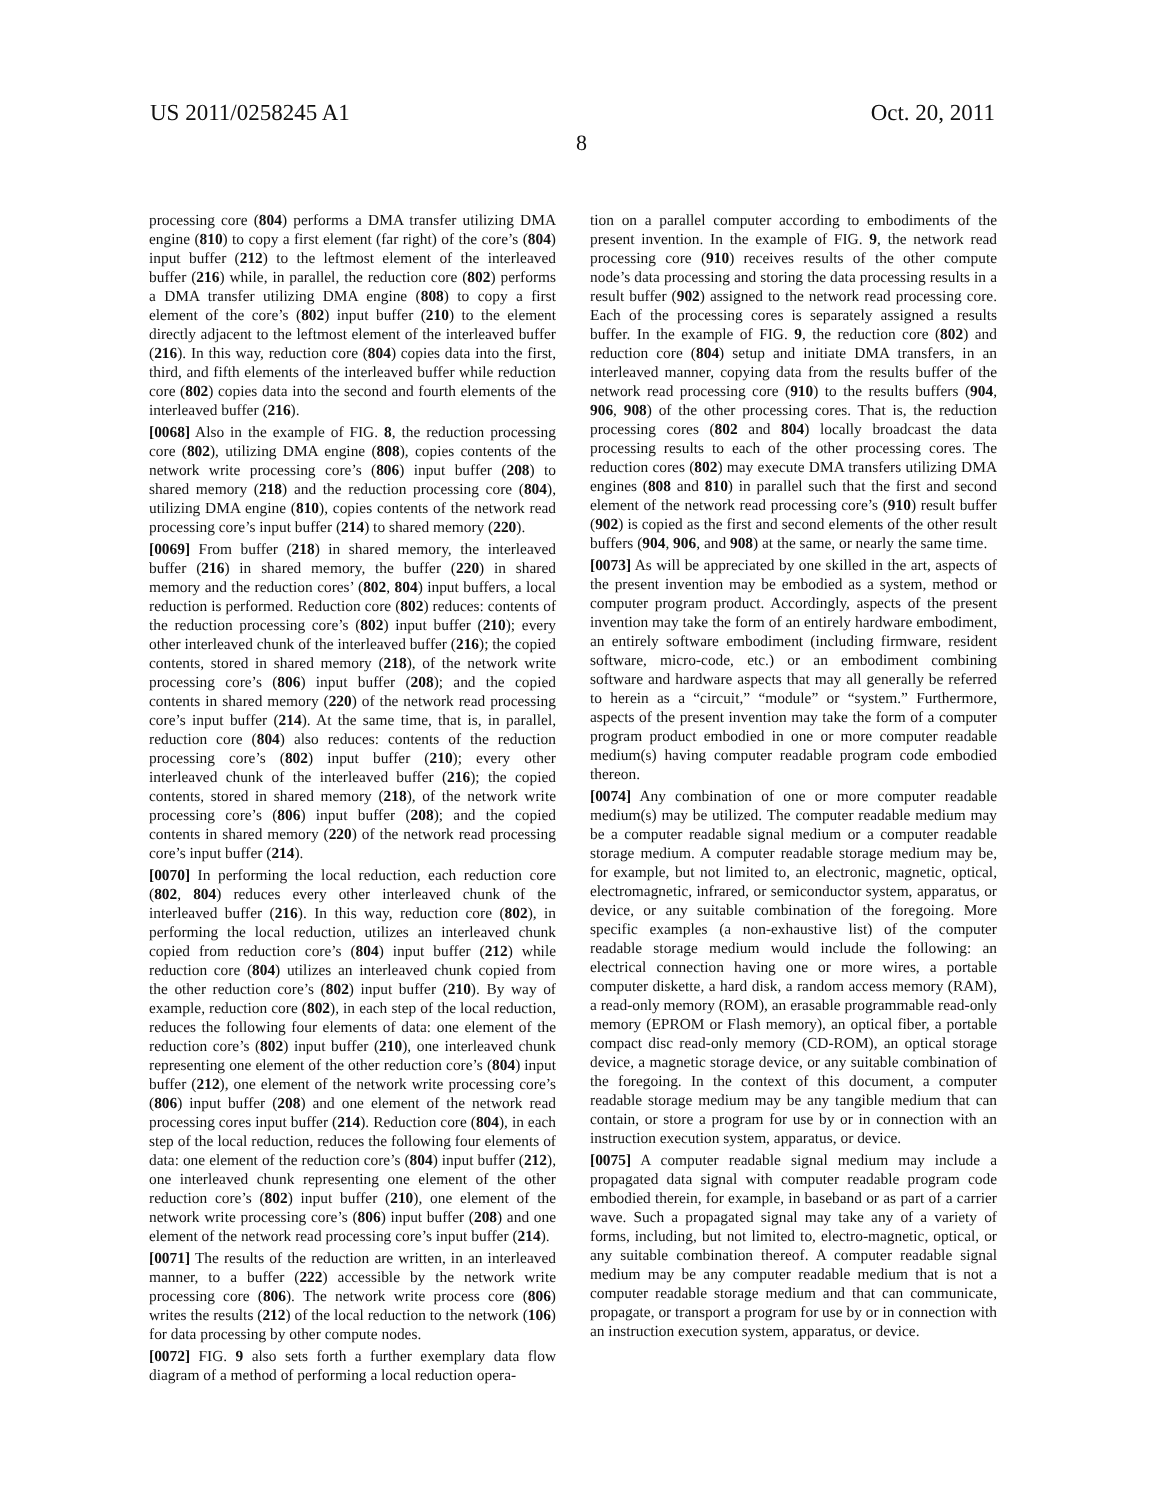US 2011/0258245 A1 Oct. 20, 2011
8
processing core (804) performs a DMA transfer utilizing DMA engine (810) to copy a first element (far right) of the core’s (804) input buffer (212) to the leftmost element of the interleaved buffer (216) while, in parallel, the reduction core (802) performs a DMA transfer utilizing DMA engine (808) to copy a first element of the core’s (802) input buffer (210) to the element directly adjacent to the leftmost element of the interleaved buffer (216). In this way, reduction core (804) copies data into the first, third, and fifth elements of the interleaved buffer while reduction core (802) copies data into the second and fourth elements of the interleaved buffer (216).
[0068] Also in the example of FIG. 8, the reduction processing core (802), utilizing DMA engine (808), copies contents of the network write processing core’s (806) input buffer (208) to shared memory (218) and the reduction processing core (804), utilizing DMA engine (810), copies contents of the network read processing core’s input buffer (214) to shared memory (220).
[0069] From buffer (218) in shared memory, the interleaved buffer (216) in shared memory, the buffer (220) in shared memory and the reduction cores’ (802, 804) input buffers, a local reduction is performed. Reduction core (802) reduces: contents of the reduction processing core’s (802) input buffer (210); every other interleaved chunk of the interleaved buffer (216); the copied contents, stored in shared memory (218), of the network write processing core’s (806) input buffer (208); and the copied contents in shared memory (220) of the network read processing core’s input buffer (214). At the same time, that is, in parallel, reduction core (804) also reduces: contents of the reduction processing core’s (802) input buffer (210); every other interleaved chunk of the interleaved buffer (216); the copied contents, stored in shared memory (218), of the network write processing core’s (806) input buffer (208); and the copied contents in shared memory (220) of the network read processing core’s input buffer (214).
[0070] In performing the local reduction, each reduction core (802, 804) reduces every other interleaved chunk of the interleaved buffer (216). In this way, reduction core (802), in performing the local reduction, utilizes an interleaved chunk copied from reduction core’s (804) input buffer (212) while reduction core (804) utilizes an interleaved chunk copied from the other reduction core’s (802) input buffer (210). By way of example, reduction core (802), in each step of the local reduction, reduces the following four elements of data: one element of the reduction core’s (802) input buffer (210), one interleaved chunk representing one element of the other reduction core’s (804) input buffer (212), one element of the network write processing core’s (806) input buffer (208) and one element of the network read processing cores input buffer (214). Reduction core (804), in each step of the local reduction, reduces the following four elements of data: one element of the reduction core’s (804) input buffer (212), one interleaved chunk representing one element of the other reduction core’s (802) input buffer (210), one element of the network write processing core’s (806) input buffer (208) and one element of the network read processing core’s input buffer (214).
[0071] The results of the reduction are written, in an interleaved manner, to a buffer (222) accessible by the network write processing core (806). The network write process core (806) writes the results (212) of the local reduction to the network (106) for data processing by other compute nodes.
[0072] FIG. 9 also sets forth a further exemplary data flow diagram of a method of performing a local reduction opera-
tion on a parallel computer according to embodiments of the present invention. In the example of FIG. 9, the network read processing core (910) receives results of the other compute node’s data processing and storing the data processing results in a result buffer (902) assigned to the network read processing core. Each of the processing cores is separately assigned a results buffer. In the example of FIG. 9, the reduction core (802) and reduction core (804) setup and initiate DMA transfers, in an interleaved manner, copying data from the results buffer of the network read processing core (910) to the results buffers (904, 906, 908) of the other processing cores. That is, the reduction processing cores (802 and 804) locally broadcast the data processing results to each of the other processing cores. The reduction cores (802) may execute DMA transfers utilizing DMA engines (808 and 810) in parallel such that the first and second element of the network read processing core’s (910) result buffer (902) is copied as the first and second elements of the other result buffers (904, 906, and 908) at the same, or nearly the same time.
[0073] As will be appreciated by one skilled in the art, aspects of the present invention may be embodied as a system, method or computer program product. Accordingly, aspects of the present invention may take the form of an entirely hardware embodiment, an entirely software embodiment (including firmware, resident software, micro-code, etc.) or an embodiment combining software and hardware aspects that may all generally be referred to herein as a “circuit,” “module” or “system.” Furthermore, aspects of the present invention may take the form of a computer program product embodied in one or more computer readable medium(s) having computer readable program code embodied thereon.
[0074] Any combination of one or more computer readable medium(s) may be utilized. The computer readable medium may be a computer readable signal medium or a computer readable storage medium. A computer readable storage medium may be, for example, but not limited to, an electronic, magnetic, optical, electromagnetic, infrared, or semiconductor system, apparatus, or device, or any suitable combination of the foregoing. More specific examples (a non-exhaustive list) of the computer readable storage medium would include the following: an electrical connection having one or more wires, a portable computer diskette, a hard disk, a random access memory (RAM), a read-only memory (ROM), an erasable programmable read-only memory (EPROM or Flash memory), an optical fiber, a portable compact disc read-only memory (CD-ROM), an optical storage device, a magnetic storage device, or any suitable combination of the foregoing. In the context of this document, a computer readable storage medium may be any tangible medium that can contain, or store a program for use by or in connection with an instruction execution system, apparatus, or device.
[0075] A computer readable signal medium may include a propagated data signal with computer readable program code embodied therein, for example, in baseband or as part of a carrier wave. Such a propagated signal may take any of a variety of forms, including, but not limited to, electro-magnetic, optical, or any suitable combination thereof. A computer readable signal medium may be any computer readable medium that is not a computer readable storage medium and that can communicate, propagate, or transport a program for use by or in connection with an instruction execution system, apparatus, or device.